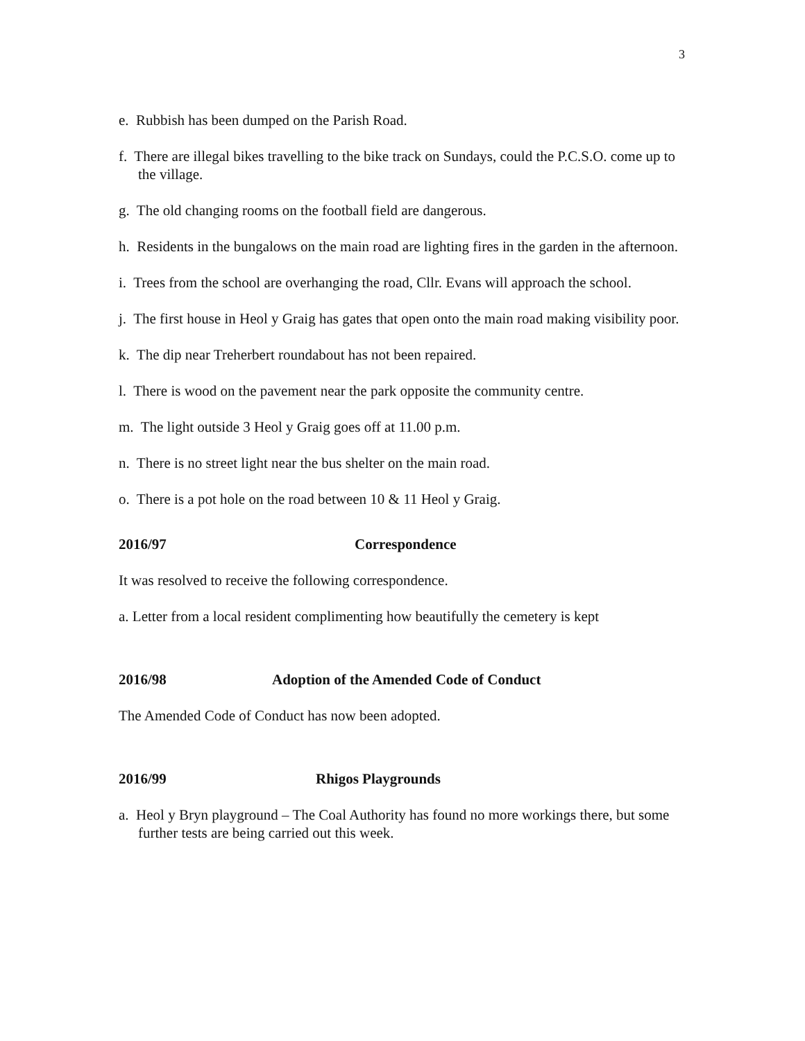3
e. Rubbish has been dumped on the Parish Road.
f. There are illegal bikes travelling to the bike track on Sundays, could the P.C.S.O. come up to the village.
g. The old changing rooms on the football field are dangerous.
h. Residents in the bungalows on the main road are lighting fires in the garden in the afternoon.
i. Trees from the school are overhanging the road, Cllr. Evans will approach the school.
j. The first house in Heol y Graig has gates that open onto the main road making visibility poor.
k. The dip near Treherbert roundabout has not been repaired.
l. There is wood on the pavement near the park opposite the community centre.
m. The light outside 3 Heol y Graig goes off at 11.00 p.m.
n. There is no street light near the bus shelter on the main road.
o. There is a pot hole on the road between 10 & 11 Heol y Graig.
2016/97 Correspondence
It was resolved to receive the following correspondence.
a. Letter from a local resident complimenting how beautifully the cemetery is kept
2016/98 Adoption of the Amended Code of Conduct
The Amended Code of Conduct has now been adopted.
2016/99 Rhigos Playgrounds
a. Heol y Bryn playground – The Coal Authority has found no more workings there, but some further tests are being carried out this week.